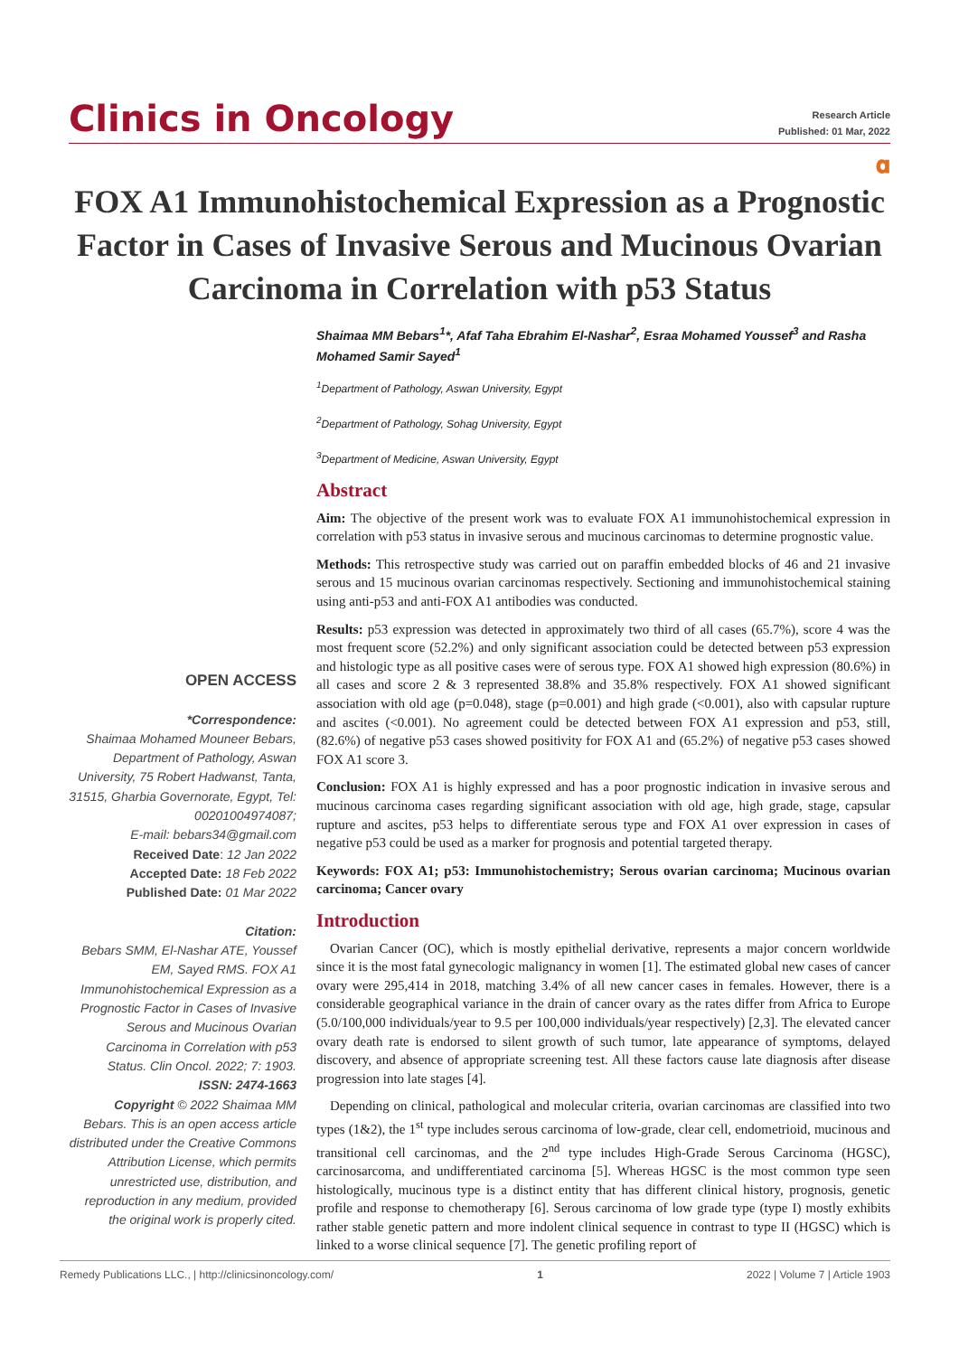Clinics in Oncology
Research Article
Published: 01 Mar, 2022
𝛂
FOX A1 Immunohistochemical Expression as a Prognostic Factor in Cases of Invasive Serous and Mucinous Ovarian Carcinoma in Correlation with p53 Status
OPEN ACCESS
*Correspondence:
Shaimaa Mohamed Mouneer Bebars, Department of Pathology, Aswan University, 75 Robert Hadwanst, Tanta, 31515, Gharbia Governorate, Egypt, Tel: 00201004974087;
E-mail: bebars34@gmail.com
Received Date: 12 Jan 2022
Accepted Date: 18 Feb 2022
Published Date: 01 Mar 2022
Citation:
Bebars SMM, El-Nashar ATE, Youssef EM, Sayed RMS. FOX A1 Immunohistochemical Expression as a Prognostic Factor in Cases of Invasive Serous and Mucinous Ovarian Carcinoma in Correlation with p53 Status. Clin Oncol. 2022; 7: 1903.
ISSN: 2474-1663
Copyright © 2022 Shaimaa MM Bebars. This is an open access article distributed under the Creative Commons Attribution License, which permits unrestricted use, distribution, and reproduction in any medium, provided the original work is properly cited.
Shaimaa MM Bebars<sup>1</sup>*, Afaf Taha Ebrahim El-Nashar<sup>2</sup>, Esraa Mohamed Youssef<sup>3</sup> and Rasha Mohamed Samir Sayed<sup>1</sup>
<sup>1</sup> Department of Pathology, Aswan University, Egypt
<sup>2</sup> Department of Pathology, Sohag University, Egypt
<sup>3</sup> Department of Medicine, Aswan University, Egypt
Abstract
Aim: The objective of the present work was to evaluate FOX A1 immunohistochemical expression in correlation with p53 status in invasive serous and mucinous carcinomas to determine prognostic value.
Methods: This retrospective study was carried out on paraffin embedded blocks of 46 and 21 invasive serous and 15 mucinous ovarian carcinomas respectively. Sectioning and immunohistochemical staining using anti-p53 and anti-FOX A1 antibodies was conducted.
Results: p53 expression was detected in approximately two third of all cases (65.7%), score 4 was the most frequent score (52.2%) and only significant association could be detected between p53 expression and histologic type as all positive cases were of serous type. FOX A1 showed high expression (80.6%) in all cases and score 2 & 3 represented 38.8% and 35.8% respectively. FOX A1 showed significant association with old age (p=0.048), stage (p=0.001) and high grade (<0.001), also with capsular rupture and ascites (<0.001). No agreement could be detected between FOX A1 expression and p53, still, (82.6%) of negative p53 cases showed positivity for FOX A1 and (65.2%) of negative p53 cases showed FOX A1 score 3.
Conclusion: FOX A1 is highly expressed and has a poor prognostic indication in invasive serous and mucinous carcinoma cases regarding significant association with old age, high grade, stage, capsular rupture and ascites, p53 helps to differentiate serous type and FOX A1 over expression in cases of negative p53 could be used as a marker for prognosis and potential targeted therapy.
Keywords: FOX A1; p53: Immunohistochemistry; Serous ovarian carcinoma; Mucinous ovarian carcinoma; Cancer ovary
Introduction
 Ovarian Cancer (OC), which is mostly epithelial derivative, represents a major concern worldwide since it is the most fatal gynecologic malignancy in women [1]. The estimated global new cases of cancer ovary were 295,414 in 2018, matching 3.4% of all new cancer cases in females. However, there is a considerable geographical variance in the drain of cancer ovary as the rates differ from Africa to Europe (5.0/100,000 individuals/year to 9.5 per 100,000 individuals/year respectively) [2,3]. The elevated cancer ovary death rate is endorsed to silent growth of such tumor, late appearance of symptoms, delayed discovery, and absence of appropriate screening test. All these factors cause late diagnosis after disease progression into late stages [4].
 Depending on clinical, pathological and molecular criteria, ovarian carcinomas are classified into two types (1&2), the 1<sup>st</sup> type includes serous carcinoma of low-grade, clear cell, endometrioid, mucinous and transitional cell carcinomas, and the 2<sup>nd</sup> type includes High-Grade Serous Carcinoma (HGSC), carcinosarcoma, and undifferentiated carcinoma [5]. Whereas HGSC is the most common type seen histologically, mucinous type is a distinct entity that has different clinical history, prognosis, genetic profile and response to chemotherapy [6]. Serous carcinoma of low grade type (type I) mostly exhibits rather stable genetic pattern and more indolent clinical sequence in contrast to type II (HGSC) which is linked to a worse clinical sequence [7]. The genetic profiling report of
Remedy Publications LLC., | http://clinicsinoncology.com/ 1 2022 | Volume 7 | Article 1903